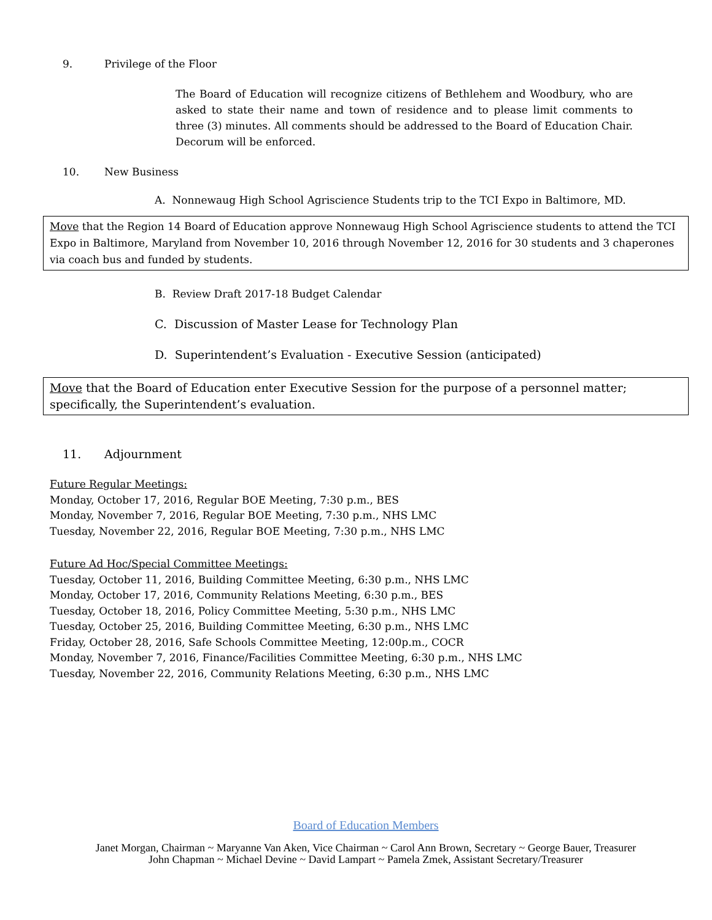9. Privilege of the Floor
The Board of Education will recognize citizens of Bethlehem and Woodbury, who are asked to state their name and town of residence and to please limit comments to three (3) minutes. All comments should be addressed to the Board of Education Chair. Decorum will be enforced.
10. New Business
A. Nonnewaug High School Agriscience Students trip to the TCI Expo in Baltimore, MD.
Move that the Region 14 Board of Education approve Nonnewaug High School Agriscience students to attend the TCI Expo in Baltimore, Maryland from November 10, 2016 through November 12, 2016 for 30 students and 3 chaperones via coach bus and funded by students.
B. Review Draft 2017-18 Budget Calendar
C. Discussion of Master Lease for Technology Plan
D. Superintendent’s Evaluation - Executive Session (anticipated)
Move that the Board of Education enter Executive Session for the purpose of a personnel matter; specifically, the Superintendent’s evaluation.
11. Adjournment
Future Regular Meetings:
Monday, October 17, 2016, Regular BOE Meeting, 7:30 p.m., BES
Monday, November 7, 2016, Regular BOE Meeting, 7:30 p.m., NHS LMC
Tuesday, November 22, 2016, Regular BOE Meeting, 7:30 p.m., NHS LMC
Future Ad Hoc/Special Committee Meetings:
Tuesday, October 11, 2016, Building Committee Meeting, 6:30 p.m., NHS LMC
Monday, October 17, 2016, Community Relations Meeting, 6:30 p.m., BES
Tuesday, October 18, 2016, Policy Committee Meeting, 5:30 p.m., NHS LMC
Tuesday, October 25, 2016, Building Committee Meeting, 6:30 p.m., NHS LMC
Friday, October 28, 2016, Safe Schools Committee Meeting, 12:00p.m., COCR
Monday, November 7, 2016, Finance/Facilities Committee Meeting, 6:30 p.m., NHS LMC
Tuesday, November 22, 2016, Community Relations Meeting, 6:30 p.m., NHS LMC
Board of Education Members
Janet Morgan, Chairman ~ Maryanne Van Aken, Vice Chairman ~ Carol Ann Brown, Secretary ~ George Bauer, Treasurer
John Chapman ~ Michael Devine ~ David Lampart ~ Pamela Zmek, Assistant Secretary/Treasurer